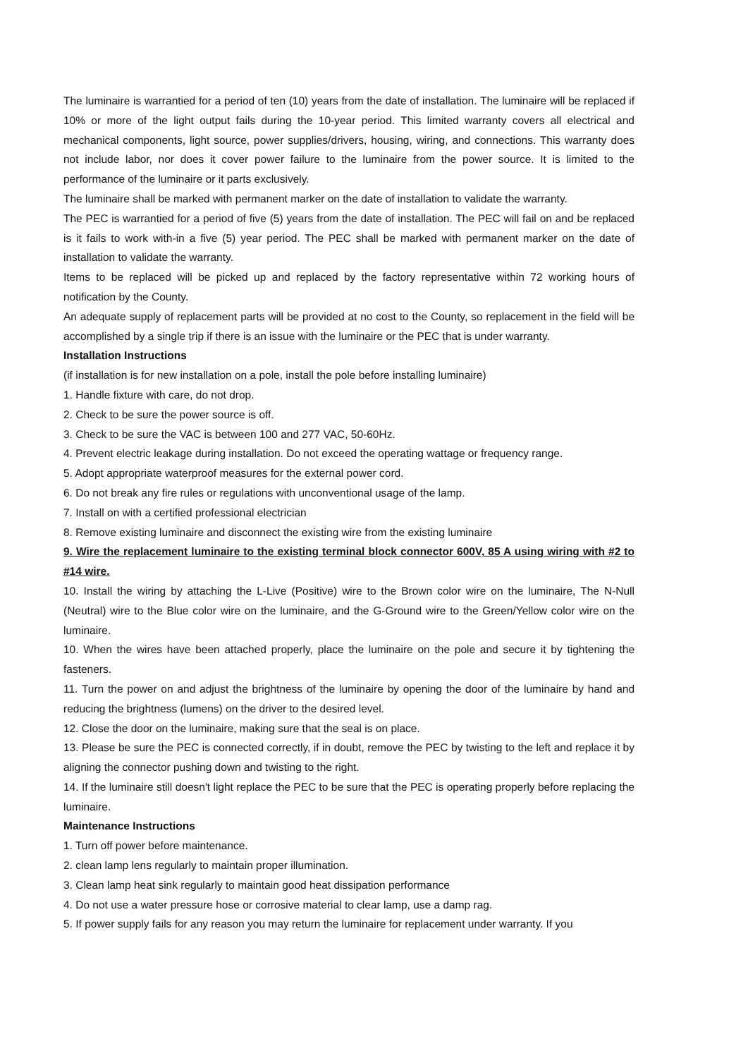The luminaire is warrantied for a period of ten (10) years from the date of installation. The luminaire will be replaced if 10% or more of the light output fails during the 10-year period. This limited warranty covers all electrical and mechanical components, light source, power supplies/drivers, housing, wiring, and connections. This warranty does not include labor, nor does it cover power failure to the luminaire from the power source. It is limited to the performance of the luminaire or it parts exclusively.
The luminaire shall be marked with permanent marker on the date of installation to validate the warranty.
The PEC is warrantied for a period of five (5) years from the date of installation. The PEC will fail on and be replaced is it fails to work with-in a five (5) year period. The PEC shall be marked with permanent marker on the date of installation to validate the warranty.
Items to be replaced will be picked up and replaced by the factory representative within 72 working hours of notification by the County.
An adequate supply of replacement parts will be provided at no cost to the County, so replacement in the field will be accomplished by a single trip if there is an issue with the luminaire or the PEC that is under warranty.
Installation Instructions
(if installation is for new installation on a pole, install the pole before installing luminaire)
1. Handle fixture with care, do not drop.
2. Check to be sure the power source is off.
3. Check to be sure the VAC is between 100 and 277 VAC, 50-60Hz.
4. Prevent electric leakage during installation. Do not exceed the operating wattage or frequency range.
5. Adopt appropriate waterproof measures for the external power cord.
6. Do not break any fire rules or regulations with unconventional usage of the lamp.
7. Install on with a certified professional electrician
8. Remove existing luminaire and disconnect the existing wire from the existing luminaire
9. Wire the replacement luminaire to the existing terminal block connector 600V, 85 A using wiring with #2 to #14 wire.
10. Install the wiring by attaching the L-Live (Positive) wire to the Brown color wire on the luminaire, The N-Null (Neutral) wire to the Blue color wire on the luminaire, and the G-Ground wire to the Green/Yellow color wire on the luminaire.
10. When the wires have been attached properly, place the luminaire on the pole and secure it by tightening the fasteners.
11. Turn the power on and adjust the brightness of the luminaire by opening the door of the luminaire by hand and reducing the brightness (lumens) on the driver to the desired level.
12. Close the door on the luminaire, making sure that the seal is on place.
13. Please be sure the PEC is connected correctly, if in doubt, remove the PEC by twisting to the left and replace it by aligning the connector pushing down and twisting to the right.
14. If the luminaire still doesn't light replace the PEC to be sure that the PEC is operating properly before replacing the luminaire.
Maintenance Instructions
1. Turn off power before maintenance.
2. clean lamp lens regularly to maintain proper illumination.
3. Clean lamp heat sink regularly to maintain good heat dissipation performance
4. Do not use a water pressure hose or corrosive material to clear lamp, use a damp rag.
5. If power supply fails for any reason you may return the luminaire for replacement under warranty. If you